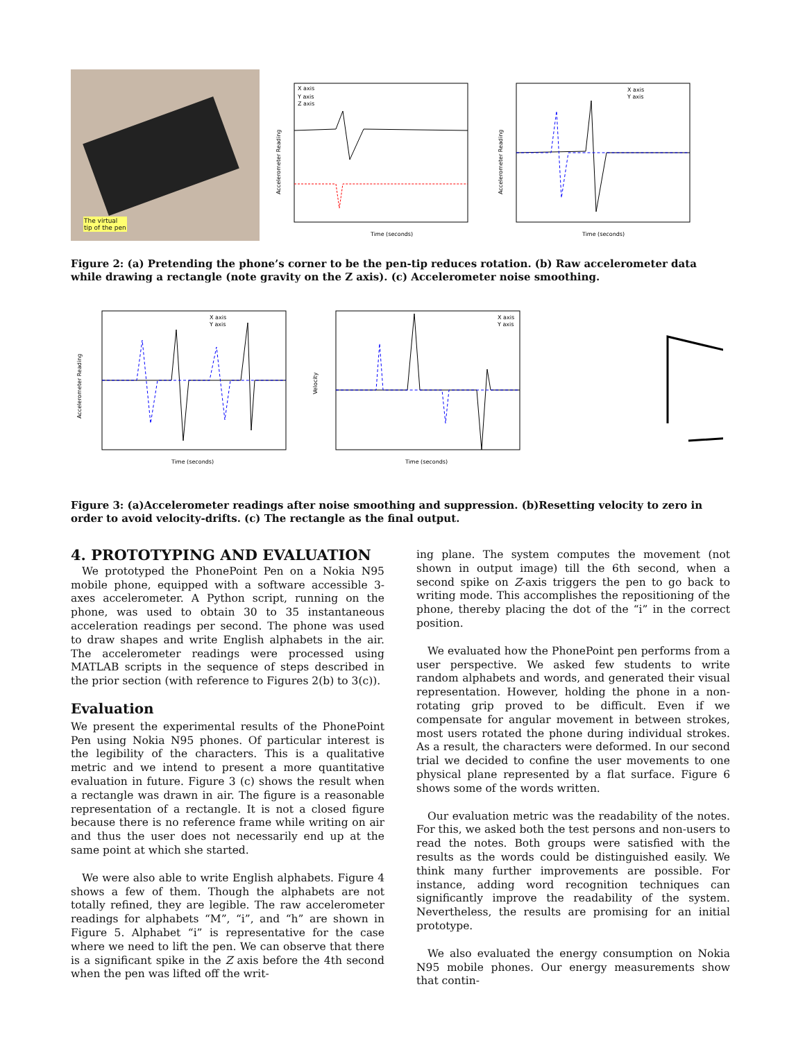The virtual
tip of the pen
Accelerometer Reading
Time (seconds)
X axis
Y axis
Z axis
Accelerometer Reading
Time (seconds)
X axis
Y axis
Figure 2: (a) Pretending the phone’s corner to be the pen-tip reduces rotation. (b) Raw accelerometer data while drawing a rectangle (note gravity on the Z axis). (c) Accelerometer noise smoothing.
Accelerometer Reading
Time (seconds)
X axis
Y axis
Velocity
Time (seconds)
X axis
Y axis
Figure 3: (a)Accelerometer readings after noise smoothing and suppression. (b)Resetting velocity to zero in order to avoid velocity-drifts. (c) The rectangle as the final output.
4. PROTOTYPING AND EVALUATION
We prototyped the PhonePoint Pen on a Nokia N95 mobile phone, equipped with a software accessible 3-axes accelerometer. A Python script, running on the phone, was used to obtain 30 to 35 instantaneous acceleration readings per second. The phone was used to draw shapes and write English alphabets in the air. The accelerometer readings were processed using MATLAB scripts in the sequence of steps described in the prior section (with reference to Figures 2(b) to 3(c)).
Evaluation
We present the experimental results of the PhonePoint Pen using Nokia N95 phones. Of particular interest is the legibility of the characters. This is a qualitative metric and we intend to present a more quantitative evaluation in future. Figure 3 (c) shows the result when a rectangle was drawn in air. The figure is a reasonable representation of a rectangle. It is not a closed figure because there is no reference frame while writing on air and thus the user does not necessarily end up at the same point at which she started.
We were also able to write English alphabets. Figure 4 shows a few of them. Though the alphabets are not totally refined, they are legible. The raw accelerometer readings for alphabets “M”, “i”, and “h” are shown in Figure 5. Alphabet “i” is representative for the case where we need to lift the pen. We can observe that there is a significant spike in the Z axis before the 4th second when the pen was lifted off the writ-
ing plane. The system computes the movement (not shown in output image) till the 6th second, when a second spike on Z-axis triggers the pen to go back to writing mode. This accomplishes the repositioning of the phone, thereby placing the dot of the “i” in the correct position.
We evaluated how the PhonePoint pen performs from a user perspective. We asked few students to write random alphabets and words, and generated their visual representation. However, holding the phone in a non-rotating grip proved to be difficult. Even if we compensate for angular movement in between strokes, most users rotated the phone during individual strokes. As a result, the characters were deformed. In our second trial we decided to confine the user movements to one physical plane represented by a flat surface. Figure 6 shows some of the words written.
Our evaluation metric was the readability of the notes. For this, we asked both the test persons and non-users to read the notes. Both groups were satisfied with the results as the words could be distinguished easily. We think many further improvements are possible. For instance, adding word recognition techniques can significantly improve the readability of the system. Nevertheless, the results are promising for an initial prototype.
We also evaluated the energy consumption on Nokia N95 mobile phones. Our energy measurements show that contin-